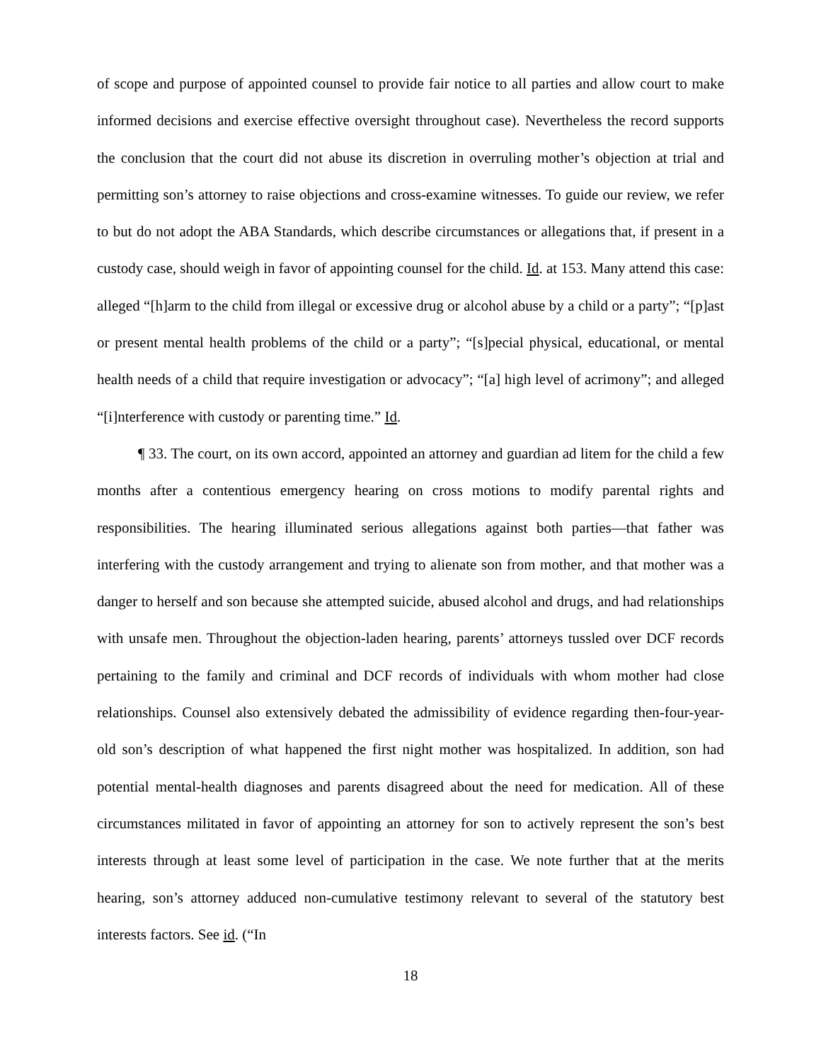of scope and purpose of appointed counsel to provide fair notice to all parties and allow court to make informed decisions and exercise effective oversight throughout case). Nevertheless the record supports the conclusion that the court did not abuse its discretion in overruling mother’s objection at trial and permitting son’s attorney to raise objections and cross-examine witnesses. To guide our review, we refer to but do not adopt the ABA Standards, which describe circumstances or allegations that, if present in a custody case, should weigh in favor of appointing counsel for the child. Id. at 153. Many attend this case: alleged “[h]arm to the child from illegal or excessive drug or alcohol abuse by a child or a party”; “[p]ast or present mental health problems of the child or a party”; “[s]pecial physical, educational, or mental health needs of a child that require investigation or advocacy”; “[a] high level of acrimony”; and alleged “[i]nterference with custody or parenting time.” Id.
¶ 33. The court, on its own accord, appointed an attorney and guardian ad litem for the child a few months after a contentious emergency hearing on cross motions to modify parental rights and responsibilities. The hearing illuminated serious allegations against both parties—that father was interfering with the custody arrangement and trying to alienate son from mother, and that mother was a danger to herself and son because she attempted suicide, abused alcohol and drugs, and had relationships with unsafe men. Throughout the objection-laden hearing, parents’ attorneys tussled over DCF records pertaining to the family and criminal and DCF records of individuals with whom mother had close relationships. Counsel also extensively debated the admissibility of evidence regarding then-four-year-old son’s description of what happened the first night mother was hospitalized. In addition, son had potential mental-health diagnoses and parents disagreed about the need for medication. All of these circumstances militated in favor of appointing an attorney for son to actively represent the son’s best interests through at least some level of participation in the case. We note further that at the merits hearing, son’s attorney adduced non-cumulative testimony relevant to several of the statutory best interests factors. See id. (“In
18